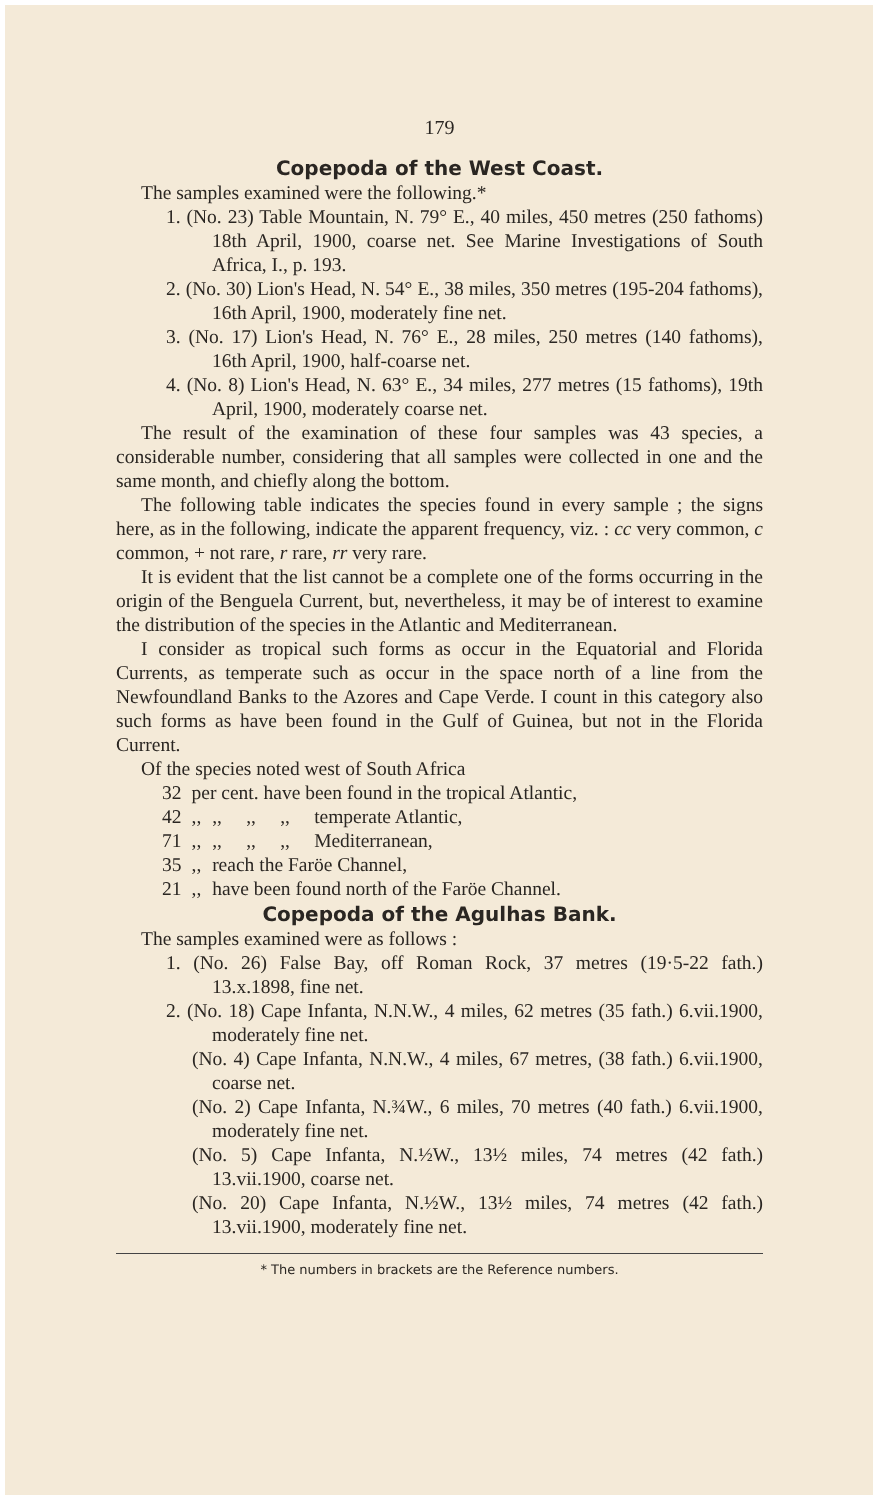179
Copepoda of the West Coast.
The samples examined were the following.*
1. (No. 23) Table Mountain, N. 79° E., 40 miles, 450 metres (250 fathoms) 18th April, 1900, coarse net. See Marine Investigations of South Africa, I., p. 193.
2. (No. 30) Lion's Head, N. 54° E., 38 miles, 350 metres (195-204 fathoms), 16th April, 1900, moderately fine net.
3. (No. 17) Lion's Head, N. 76° E., 28 miles, 250 metres (140 fathoms), 16th April, 1900, half-coarse net.
4. (No. 8) Lion's Head, N. 63° E., 34 miles, 277 metres (15 fathoms), 19th April, 1900, moderately coarse net.
The result of the examination of these four samples was 43 species, a considerable number, considering that all samples were collected in one and the same month, and chiefly along the bottom.
The following table indicates the species found in every sample ; the signs here, as in the following, indicate the apparent frequency, viz. : cc very common, c common, + not rare, r rare, rr very rare.
It is evident that the list cannot be a complete one of the forms occurring in the origin of the Benguela Current, but, nevertheless, it may be of interest to examine the distribution of the species in the Atlantic and Mediterranean.
I consider as tropical such forms as occur in the Equatorial and Florida Currents, as temperate such as occur in the space north of a line from the Newfoundland Banks to the Azores and Cape Verde. I count in this category also such forms as have been found in the Gulf of Guinea, but not in the Florida Current.
Of the species noted west of South Africa
| 32 | per cent. have been found in the tropical Atlantic, | | | | |
| 42 | ,, | ,, | ,, | ,, | temperate Atlantic, |
| 71 | ,, | ,, | ,, | ,, | Mediterranean, |
| 35 | ,, | reach the Faröe Channel, | | | |
| 21 | ,, | have been found north of the Faröe Channel. | | | |
Copepoda of the Agulhas Bank.
The samples examined were as follows :
1. (No. 26) False Bay, off Roman Rock, 37 metres (19·5-22 fath.) 13.x.1898, fine net.
2. (No. 18) Cape Infanta, N.N.W., 4 miles, 62 metres (35 fath.) 6.vii.1900, moderately fine net.
(No. 4) Cape Infanta, N.N.W., 4 miles, 67 metres, (38 fath.) 6.vii.1900, coarse net.
(No. 2) Cape Infanta, N.¾W., 6 miles, 70 metres (40 fath.) 6.vii.1900, moderately fine net.
(No. 5) Cape Infanta, N.½W., 13½ miles, 74 metres (42 fath.) 13.vii.1900, coarse net.
(No. 20) Cape Infanta, N.½W., 13½ miles, 74 metres (42 fath.) 13.vii.1900, moderately fine net.
* The numbers in brackets are the Reference numbers.